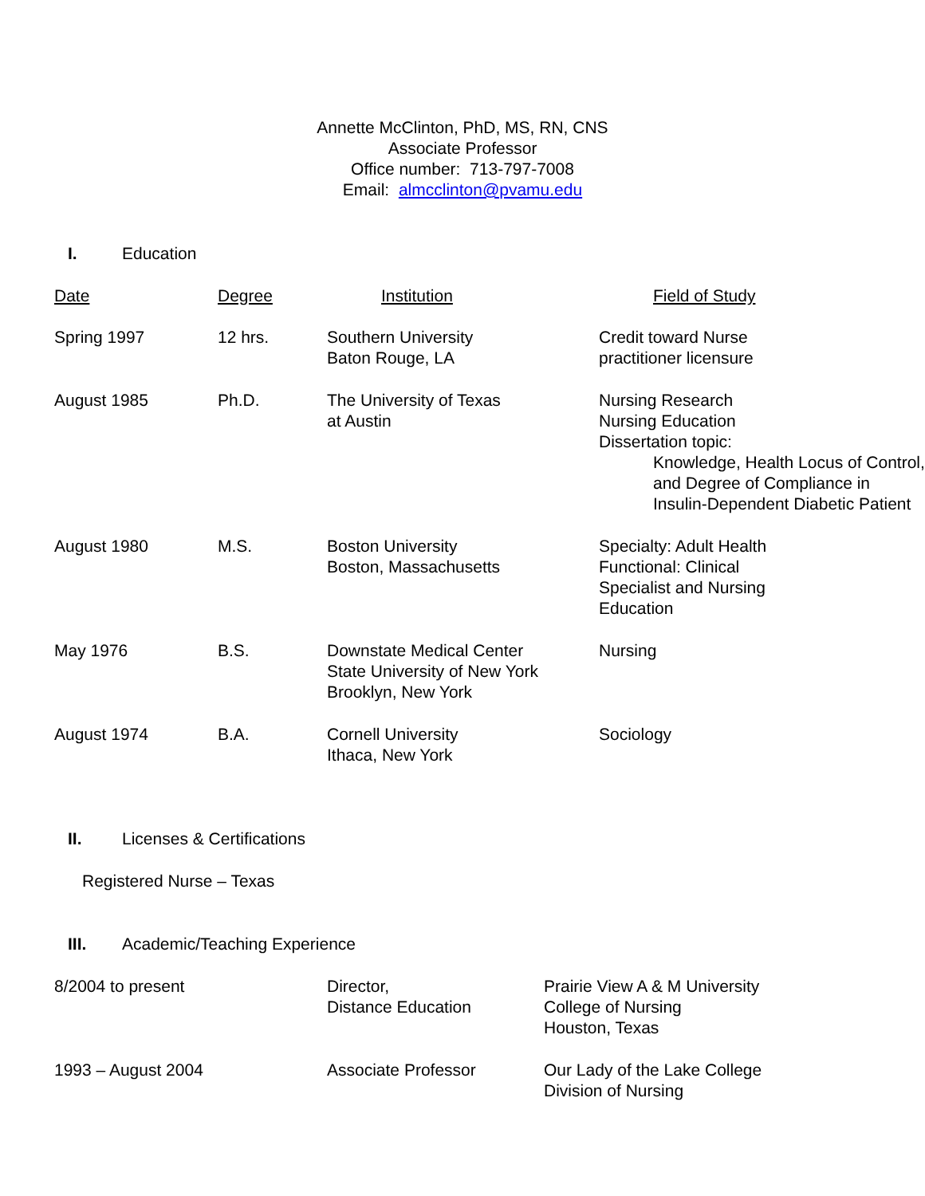Annette McClinton, PhD, MS, RN, CNS
Associate Professor
Office number: 713-797-7008
Email: almcclinton@pvamu.edu
I. Education
| Date | Degree | Institution | Field of Study |
| --- | --- | --- | --- |
| Spring 1997 | 12 hrs. | Southern University Baton Rouge, LA | Credit toward Nurse practitioner licensure |
| August 1985 | Ph.D. | The University of Texas at Austin | Nursing Research Nursing Education Dissertation topic: Knowledge, Health Locus of Control, and Degree of Compliance in Insulin-Dependent Diabetic Patient |
| August 1980 | M.S. | Boston University Boston, Massachusetts | Specialty: Adult Health Functional: Clinical Specialist and Nursing Education |
| May 1976 | B.S. | Downstate Medical Center State University of New York Brooklyn, New York | Nursing |
| August 1974 | B.A. | Cornell University Ithaca, New York | Sociology |
II. Licenses & Certifications
Registered Nurse – Texas
III. Academic/Teaching Experience
| 8/2004 to present | Director, Distance Education | Prairie View A & M University College of Nursing Houston, Texas |
| 1993 – August 2004 | Associate Professor | Our Lady of the Lake College Division of Nursing |